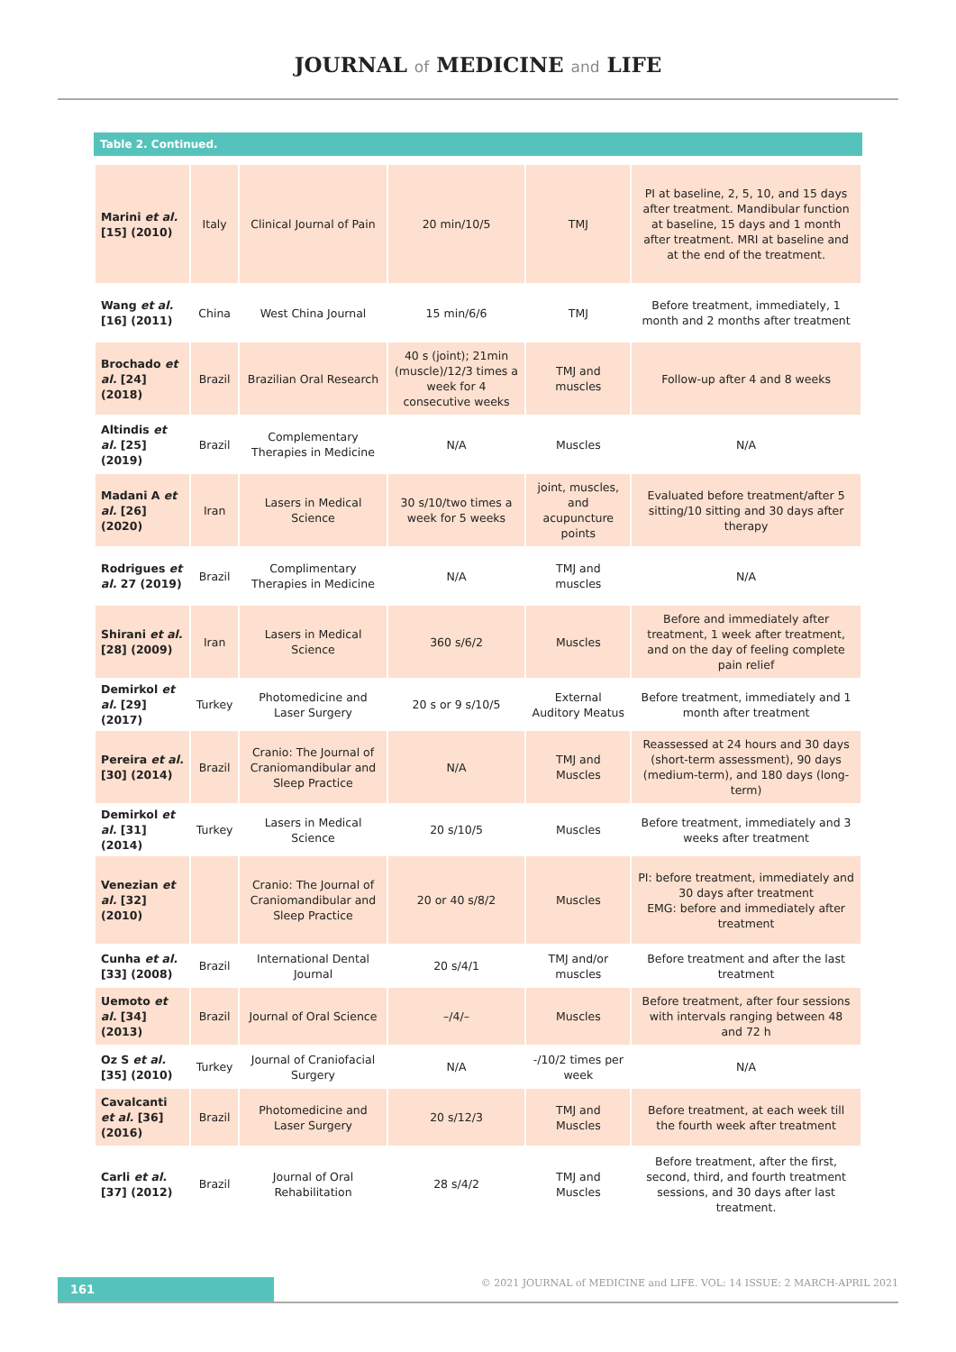JOURNAL of MEDICINE and LIFE
Table 2. Continued.
| Marini et al. [15] (2010) | Italy | Clinical Journal of Pain | 20 min/10/5 | TMJ | PI at baseline, 2, 5, 10, and 15 days after treatment. Mandibular function at baseline, 15 days and 1 month after treatment. MRI at baseline and at the end of the treatment. |
| Wang et al. [16] (2011) | China | West China Journal | 15 min/6/6 | TMJ | Before treatment, immediately, 1 month and 2 months after treatment |
| Brochado et al. [24] (2018) | Brazil | Brazilian Oral Research | 40 s (joint); 21min (muscle)/12/3 times a week for 4 consecutive weeks | TMJ and muscles | Follow-up after 4 and 8 weeks |
| Altindis et al. [25] (2019) | Brazil | Complementary Therapies in Medicine | N/A | Muscles | N/A |
| Madani A et al. [26] (2020) | Iran | Lasers in Medical Science | 30 s/10/two times a week for 5 weeks | joint, muscles, and acupuncture points | Evaluated before treatment/after 5 sitting/10 sitting and 30 days after therapy |
| Rodrigues et al. 27 (2019) | Brazil | Complimentary Therapies in Medicine | N/A | TMJ and muscles | N/A |
| Shirani et al. [28] (2009) | Iran | Lasers in Medical Science | 360 s/6/2 | Muscles | Before and immediately after treatment, 1 week after treatment, and on the day of feeling complete pain relief |
| Demirkol et al. [29] (2017) | Turkey | Photomedicine and Laser Surgery | 20 s or 9 s/10/5 | External Auditory Meatus | Before treatment, immediately and 1 month after treatment |
| Pereira et al. [30] (2014) | Brazil | Cranio: The Journal of Craniomandibular and Sleep Practice | N/A | TMJ and Muscles | Reassessed at 24 hours and 30 days (short-term assessment), 90 days (medium-term), and 180 days (long-term) |
| Demirkol et al. [31] (2014) | Turkey | Lasers in Medical Science | 20 s/10/5 | Muscles | Before treatment, immediately and 3 weeks after treatment |
| Venezian et al. [32] (2010) | | Cranio: The Journal of Craniomandibular and Sleep Practice | 20 or 40 s/8/2 | Muscles | PI: before treatment, immediately and 30 days after treatment EMG: before and immediately after treatment |
| Cunha et al. [33] (2008) | Brazil | International Dental Journal | 20 s/4/1 | TMJ and/or muscles | Before treatment and after the last treatment |
| Uemoto et al. [34] (2013) | Brazil | Journal of Oral Science | –/4/– | Muscles | Before treatment, after four sessions with intervals ranging between 48 and 72 h |
| Oz S et al. [35] (2010) | Turkey | Journal of Craniofacial Surgery | N/A | -/10/2 times per week | N/A |
| Cavalcanti et al. [36] (2016) | Brazil | Photomedicine and Laser Surgery | 20 s/12/3 | TMJ and Muscles | Before treatment, at each week till the fourth week after treatment |
| Carli et al. [37] (2012) | Brazil | Journal of Oral Rehabilitation | 28 s/4/2 | TMJ and Muscles | Before treatment, after the first, second, third, and fourth treatment sessions, and 30 days after last treatment. |
161
© 2021 JOURNAL of MEDICINE and LIFE. VOL: 14 ISSUE: 2 MARCH-APRIL 2021